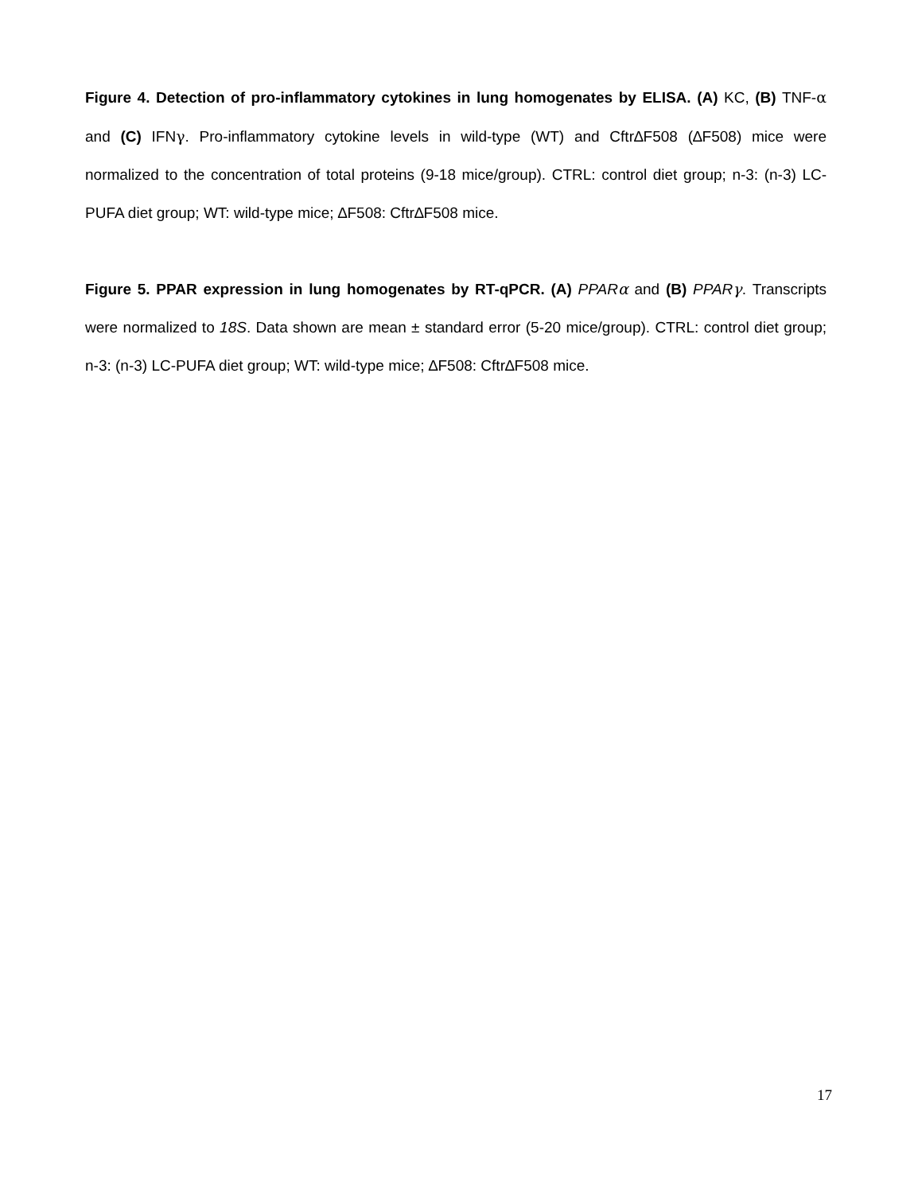Figure 4. Detection of pro-inflammatory cytokines in lung homogenates by ELISA. (A) KC, (B) TNF-α and (C) IFNγ. Pro-inflammatory cytokine levels in wild-type (WT) and Cftr∆F508 (∆F508) mice were normalized to the concentration of total proteins (9-18 mice/group). CTRL: control diet group; n-3: (n-3) LC-PUFA diet group; WT: wild-type mice; ∆F508: Cftr∆F508 mice.
Figure 5. PPAR expression in lung homogenates by RT-qPCR. (A) PPARα and (B) PPARγ. Transcripts were normalized to 18S. Data shown are mean ± standard error (5-20 mice/group). CTRL: control diet group; n-3: (n-3) LC-PUFA diet group; WT: wild-type mice; ∆F508: Cftr∆F508 mice.
17